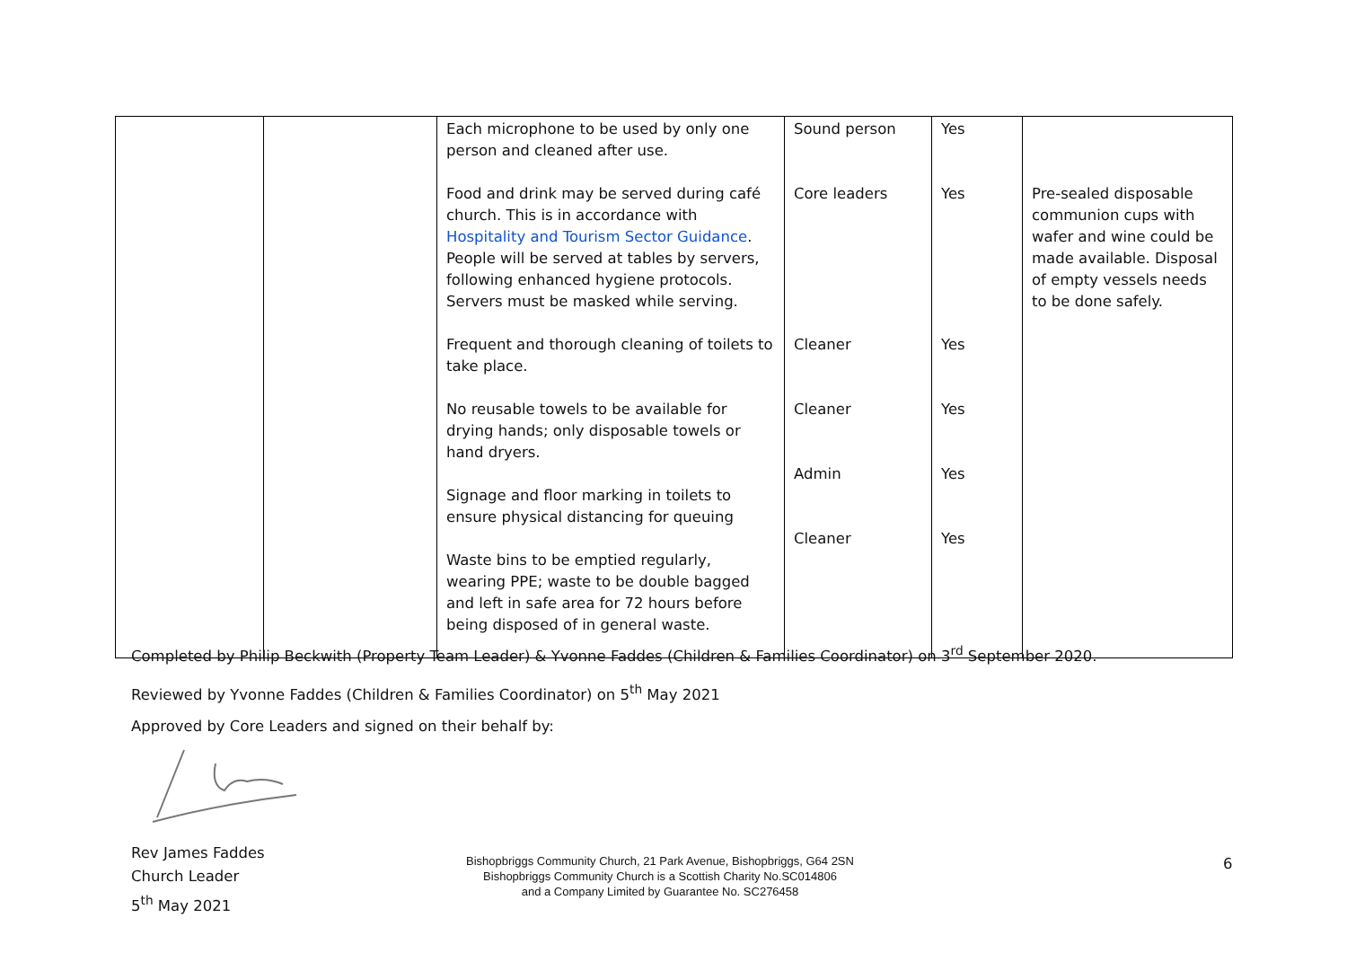| | | Each microphone to be used by only one person and cleaned after use. Food and drink may be served during café church. This is in accordance with Hospitality and Tourism Sector Guidance . People will be served at tables by servers, following enhanced hygiene protocols. Servers must be masked while serving. Frequent and thorough cleaning of toilets to take place. No reusable towels to be available for drying hands; only disposable towels or hand dryers. Signage and floor marking in toilets to ensure physical distancing for queuing Waste bins to be emptied regularly, wearing PPE; waste to be double bagged and left in safe area for 72 hours before being disposed of in general waste. | Sound person Core leaders Cleaner Cleaner Admin Cleaner | Yes Yes Yes Yes Yes Yes | Pre-sealed disposable communion cups with wafer and wine could be made available. Disposal of empty vessels needs to be done safely. |
Completed by Philip Beckwith (Property Team Leader) & Yvonne Faddes (Children & Families Coordinator) on 3<sup>rd</sup> September 2020.
Reviewed by Yvonne Faddes (Children & Families Coordinator) on 5<sup>th</sup> May 2021
Approved by Core Leaders and signed on their behalf by:
Rev James Faddes
Church Leader
5<sup>th</sup> May 2021
Bishopbriggs Community Church, 21 Park Avenue, Bishopbriggs, G64 2SN
Bishopbriggs Community Church is a Scottish Charity No.SC014806
and a Company Limited by Guarantee No. SC276458
6